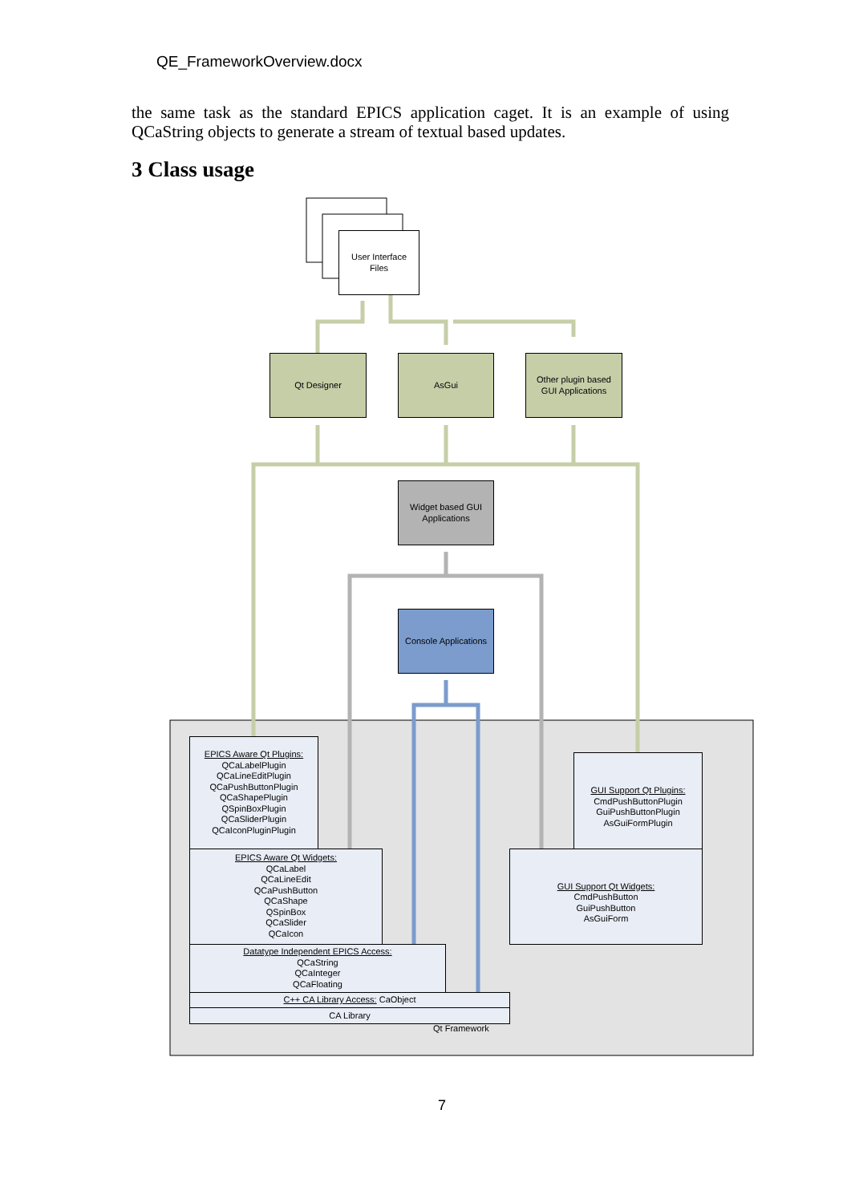QE_FrameworkOverview.docx
the same task as the standard EPICS application caget. It is an example of using QCaString objects to generate a stream of textual based updates.
3 Class usage
User Interface
Files
Qt Designer AsGui
Other plugin based
GUI Applications
Widget based GUI
Applications
Console Applications
EPICS Aware Qt Plugins:
QCaLabelPlugin
QCaLineEditPlugin
QCaPushButtonPlugin
QCaShapePlugin
QSpinBoxPlugin
QCaSliderPlugin
QCaIconPluginPlugin
GUI Support Qt Plugins:
CmdPushButtonPlugin
GuiPushButtonPlugin
AsGuiFormPlugin
EPICS Aware Qt Widgets:
QCaLabel
QCaLineEdit
QCaPushButton
QCaShape
QSpinBox
QCaSlider
QCaIcon
GUI Support Qt Widgets:
CmdPushButton
GuiPushButton
AsGuiForm
Datatype Independent EPICS Access:
QCaString
QCaInteger
QCaFloating
C++ CA Library Access: CaObject
CA Library
Qt Framework
7